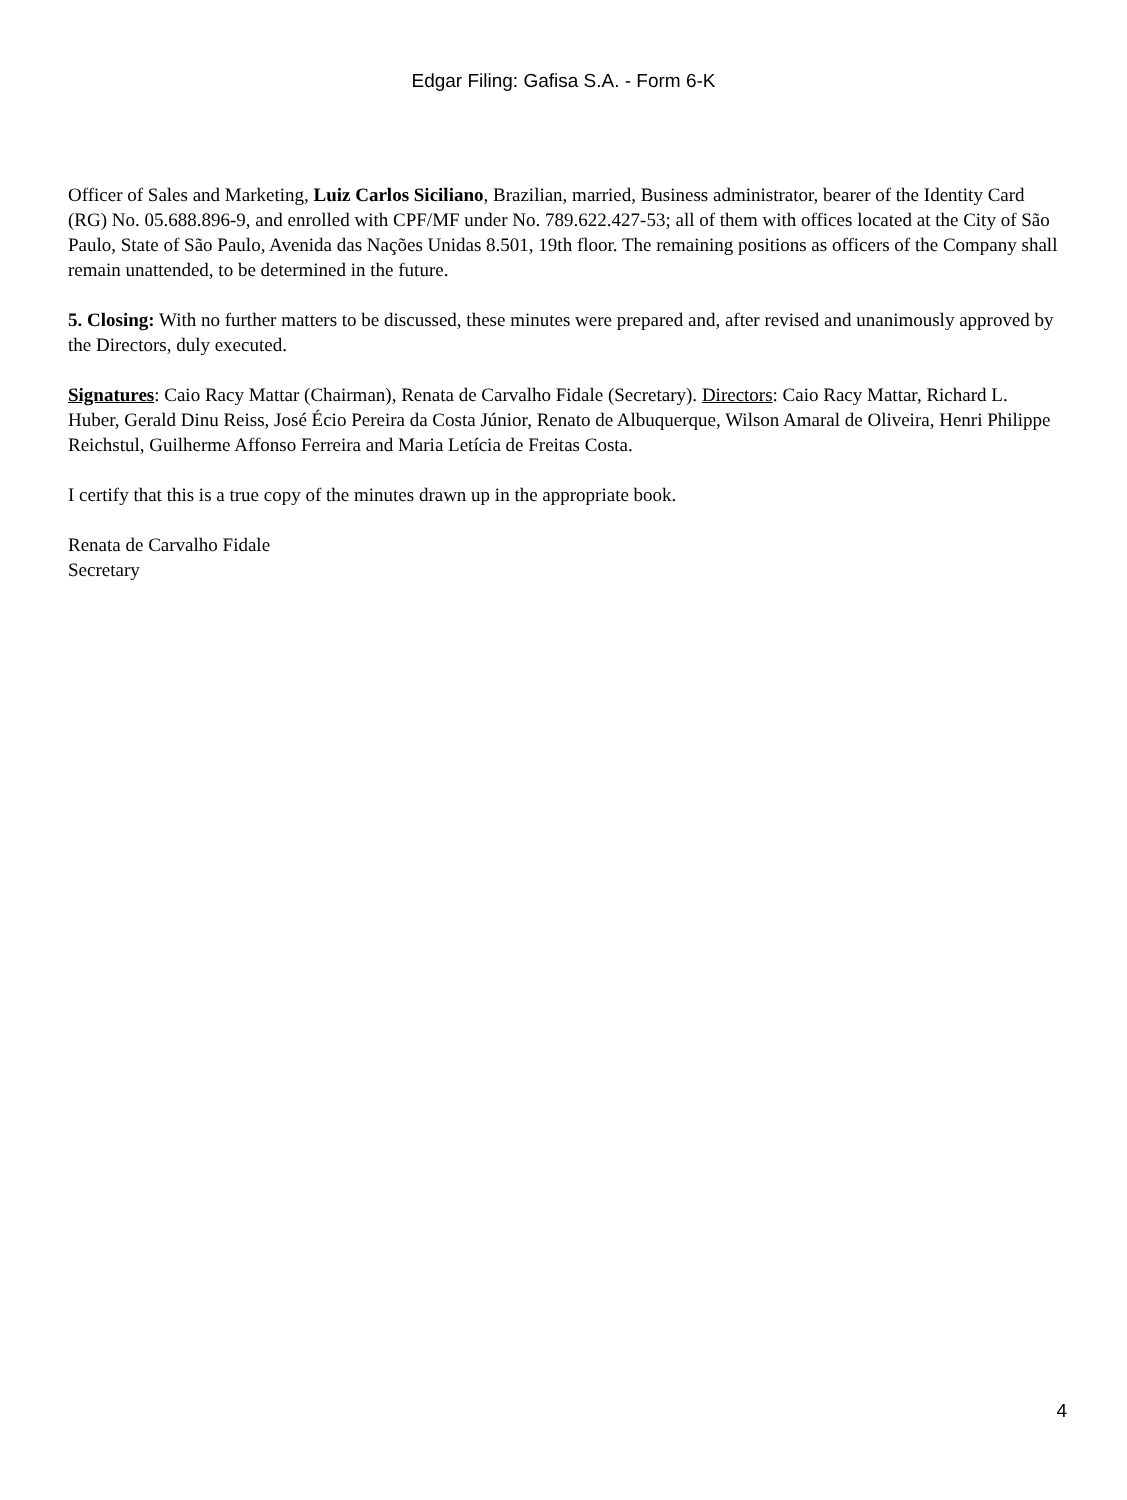Edgar Filing: Gafisa S.A. - Form 6-K
Officer of Sales and Marketing, Luiz Carlos Siciliano, Brazilian, married, Business administrator, bearer of the Identity Card (RG) No. 05.688.896-9, and enrolled with CPF/MF under No. 789.622.427-53; all of them with offices located at the City of São Paulo, State of São Paulo, Avenida das Nações Unidas 8.501, 19th floor. The remaining positions as officers of the Company shall remain unattended, to be determined in the future.
5. Closing: With no further matters to be discussed, these minutes were prepared and, after revised and unanimously approved by the Directors, duly executed.
Signatures: Caio Racy Mattar (Chairman), Renata de Carvalho Fidale (Secretary). Directors: Caio Racy Mattar, Richard L. Huber, Gerald Dinu Reiss, José Écio Pereira da Costa Júnior, Renato de Albuquerque, Wilson Amaral de Oliveira, Henri Philippe Reichstul, Guilherme Affonso Ferreira and Maria Letícia de Freitas Costa.
I certify that this is a true copy of the minutes drawn up in the appropriate book.
Renata de Carvalho Fidale
Secretary
4